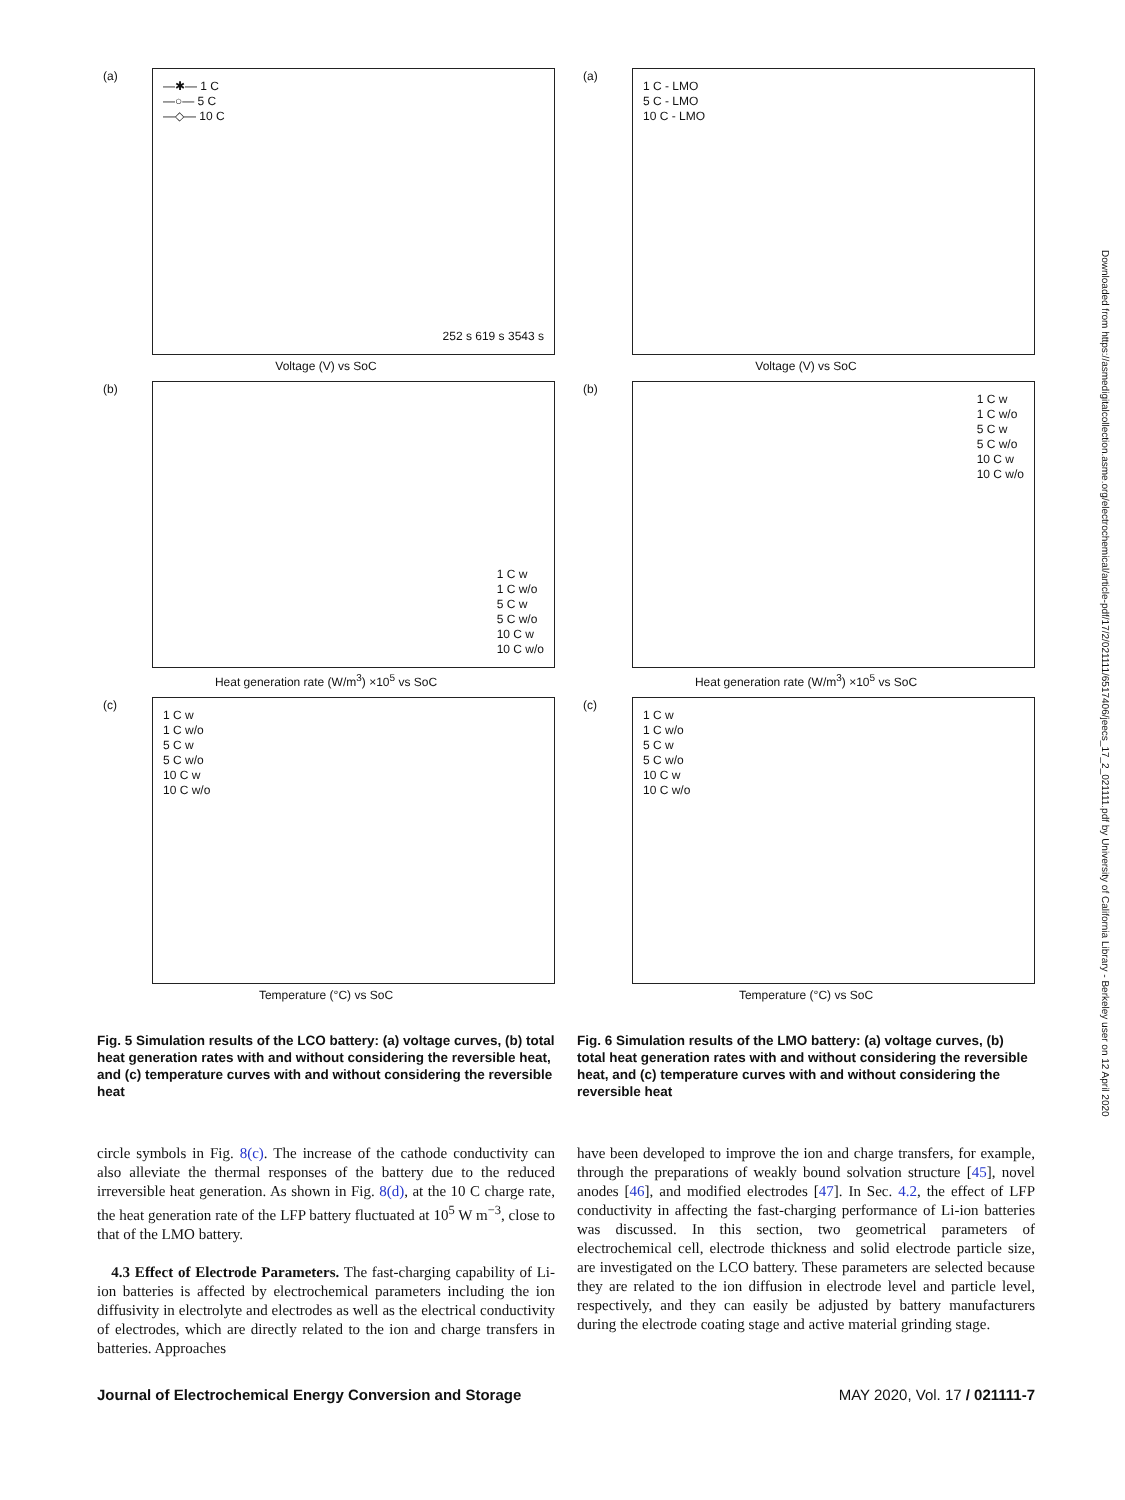(a)
—✱— 1 C
—○— 5 C
—◇— 10 C
252 s 619 s 3543 s
Voltage (V) vs SoC
(b)
1 C w
1 C w/o
5 C w
5 C w/o
10 C w
10 C w/o
Heat generation rate (W/m<sup>3</sup>) ×10<sup>5</sup> vs SoC
(c)
1 C w
1 C w/o
5 C w
5 C w/o
10 C w
10 C w/o
Temperature (°C) vs SoC
Fig. 5 Simulation results of the LCO battery: (a) voltage curves, (b) total heat generation rates with and without considering the reversible heat, and (c) temperature curves with and without considering the reversible heat
(a)
1 C - LMO
5 C - LMO
10 C - LMO
Voltage (V) vs SoC
(b)
1 C w
1 C w/o
5 C w
5 C w/o
10 C w
10 C w/o
Heat generation rate (W/m<sup>3</sup>) ×10<sup>5</sup> vs SoC
(c)
1 C w
1 C w/o
5 C w
5 C w/o
10 C w
10 C w/o
Temperature (°C) vs SoC
Fig. 6 Simulation results of the LMO battery: (a) voltage curves, (b) total heat generation rates with and without considering the reversible heat, and (c) temperature curves with and without considering the reversible heat
circle symbols in Fig. 8(c). The increase of the cathode conductivity can also alleviate the thermal responses of the battery due to the reduced irreversible heat generation. As shown in Fig. 8(d), at the 10 C charge rate, the heat generation rate of the LFP battery fluctuated at 10<sup>5</sup> W m<sup>−3</sup>, close to that of the LMO battery.
4.3 Effect of Electrode Parameters. The fast-charging capability of Li-ion batteries is affected by electrochemical parameters including the ion diffusivity in electrolyte and electrodes as well as the electrical conductivity of electrodes, which are directly related to the ion and charge transfers in batteries. Approaches
have been developed to improve the ion and charge transfers, for example, through the preparations of weakly bound solvation structure [45], novel anodes [46], and modified electrodes [47]. In Sec. 4.2, the effect of LFP conductivity in affecting the fast-charging performance of Li-ion batteries was discussed. In this section, two geometrical parameters of electrochemical cell, electrode thickness and solid electrode particle size, are investigated on the LCO battery. These parameters are selected because they are related to the ion diffusion in electrode level and particle level, respectively, and they can easily be adjusted by battery manufacturers during the electrode coating stage and active material grinding stage.
Journal of Electrochemical Energy Conversion and Storage MAY 2020, Vol. 17 / 021111-7
Downloaded from https://asmedigitalcollection.asme.org/electrochemical/article-pdf/17/2/021111/6517406/jeecs_17_2_021111.pdf by University of California Library - Berkeley user on 12 April 2020